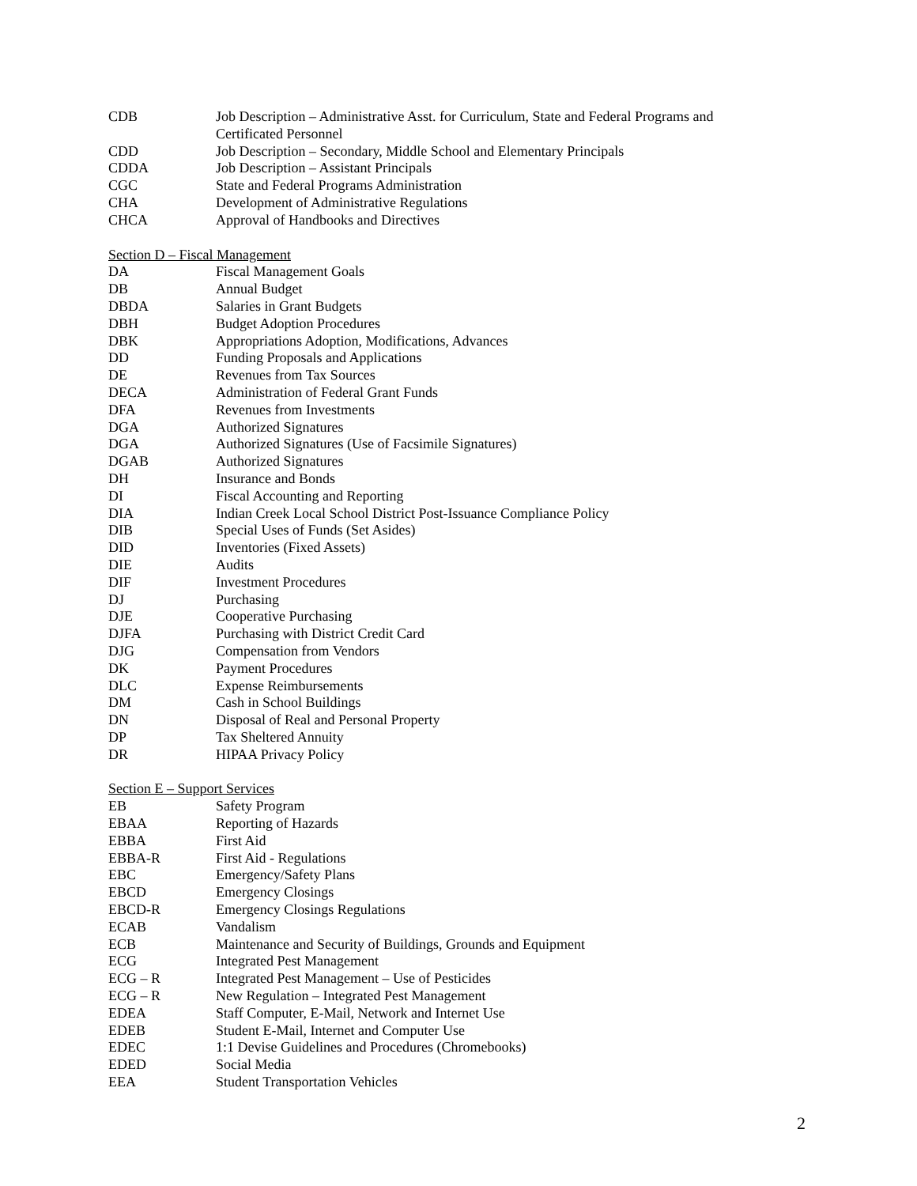CDB Job Description – Administrative Asst. for Curriculum, State and Federal Programs and Certificated Personnel
CDD Job Description – Secondary, Middle School and Elementary Principals
CDDA Job Description – Assistant Principals
CGC State and Federal Programs Administration
CHA Development of Administrative Regulations
CHCA Approval of Handbooks and Directives
Section D – Fiscal Management
DA Fiscal Management Goals
DB Annual Budget
DBDA Salaries in Grant Budgets
DBH Budget Adoption Procedures
DBK Appropriations Adoption, Modifications, Advances
DD Funding Proposals and Applications
DE Revenues from Tax Sources
DECA Administration of Federal Grant Funds
DFA Revenues from Investments
DGA Authorized Signatures
DGA Authorized Signatures (Use of Facsimile Signatures)
DGAB Authorized Signatures
DH Insurance and Bonds
DI Fiscal Accounting and Reporting
DIA Indian Creek Local School District Post-Issuance Compliance Policy
DIB Special Uses of Funds (Set Asides)
DID Inventories (Fixed Assets)
DIE Audits
DIF Investment Procedures
DJ Purchasing
DJE Cooperative Purchasing
DJFA Purchasing with District Credit Card
DJG Compensation from Vendors
DK Payment Procedures
DLC Expense Reimbursements
DM Cash in School Buildings
DN Disposal of Real and Personal Property
DP Tax Sheltered Annuity
DR HIPAA Privacy Policy
Section E – Support Services
EB Safety Program
EBAA Reporting of Hazards
EBBA First Aid
EBBA-R First Aid - Regulations
EBC Emergency/Safety Plans
EBCD Emergency Closings
EBCD-R Emergency Closings Regulations
ECAB Vandalism
ECB Maintenance and Security of Buildings, Grounds and Equipment
ECG Integrated Pest Management
ECG – R Integrated Pest Management – Use of Pesticides
ECG – R New Regulation – Integrated Pest Management
EDEA Staff Computer, E-Mail, Network and Internet Use
EDEB Student E-Mail, Internet and Computer Use
EDEC 1:1 Devise Guidelines and Procedures (Chromebooks)
EDED Social Media
EEA Student Transportation Vehicles
2